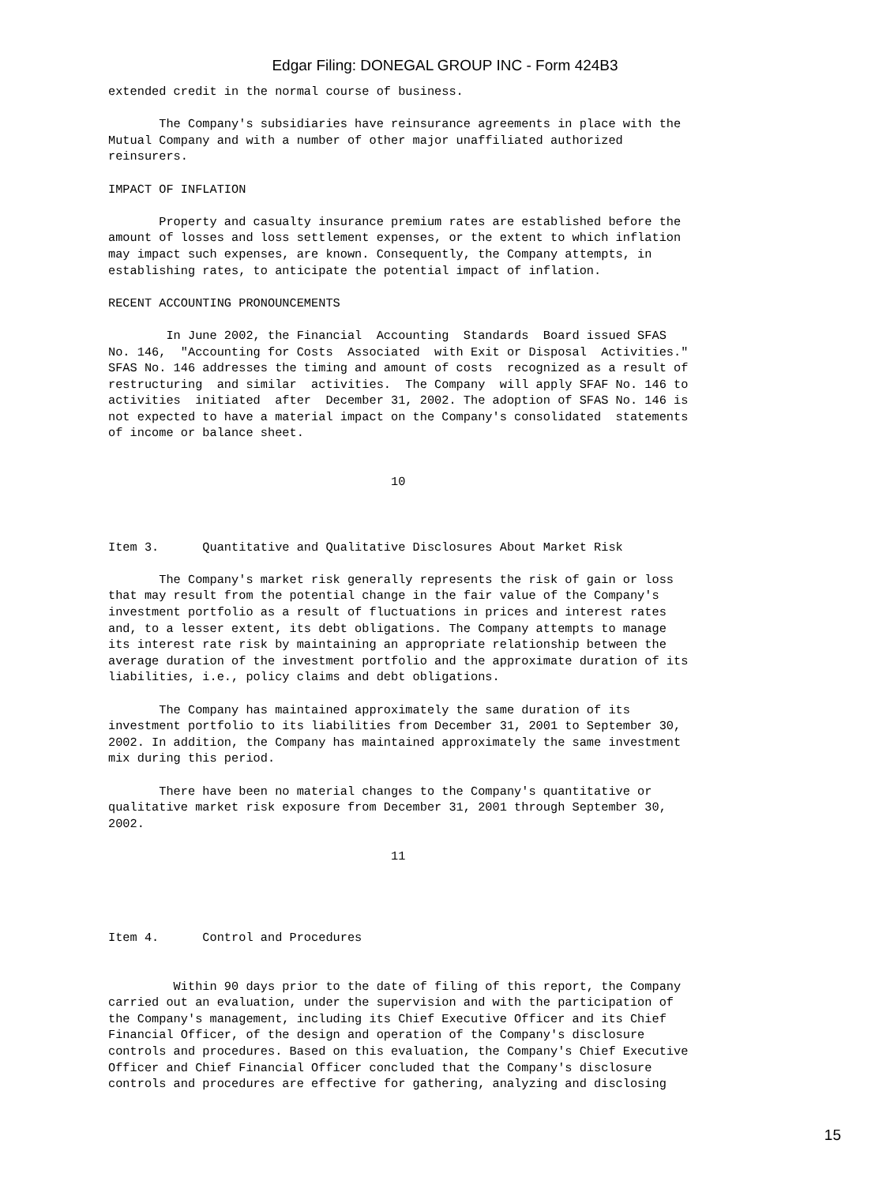Edgar Filing: DONEGAL GROUP INC - Form 424B3
extended credit in the normal course of business.

       The Company's subsidiaries have reinsurance agreements in place with the
Mutual Company and with a number of other major unaffiliated authorized
reinsurers.

IMPACT OF INFLATION

       Property and casualty insurance premium rates are established before the
amount of losses and loss settlement expenses, or the extent to which inflation
may impact such expenses, are known. Consequently, the Company attempts, in
establishing rates, to anticipate the potential impact of inflation.

RECENT ACCOUNTING PRONOUNCEMENTS

        In June 2002, the Financial  Accounting  Standards  Board issued SFAS
No. 146,  "Accounting for Costs  Associated  with Exit or Disposal  Activities."
SFAS No. 146 addresses the timing and amount of costs  recognized as a result of
restructuring  and similar  activities.  The Company  will apply SFAF No. 146 to
activities  initiated  after  December 31, 2002. The adoption of SFAS No. 146 is
not expected to have a material impact on the Company's consolidated  statements
of income or balance sheet.


                                       10



Item 3.      Quantitative and Qualitative Disclosures About Market Risk

       The Company's market risk generally represents the risk of gain or loss
that may result from the potential change in the fair value of the Company's
investment portfolio as a result of fluctuations in prices and interest rates
and, to a lesser extent, its debt obligations. The Company attempts to manage
its interest rate risk by maintaining an appropriate relationship between the
average duration of the investment portfolio and the approximate duration of its
liabilities, i.e., policy claims and debt obligations.

       The Company has maintained approximately the same duration of its
investment portfolio to its liabilities from December 31, 2001 to September 30,
2002. In addition, the Company has maintained approximately the same investment
mix during this period.

       There have been no material changes to the Company's quantitative or
qualitative market risk exposure from December 31, 2001 through September 30,
2002.

                                       11




Item 4.      Control and Procedures


         Within 90 days prior to the date of filing of this report, the Company
carried out an evaluation, under the supervision and with the participation of
the Company's management, including its Chief Executive Officer and its Chief
Financial Officer, of the design and operation of the Company's disclosure
controls and procedures. Based on this evaluation, the Company's Chief Executive
Officer and Chief Financial Officer concluded that the Company's disclosure
controls and procedures are effective for gathering, analyzing and disclosing
15